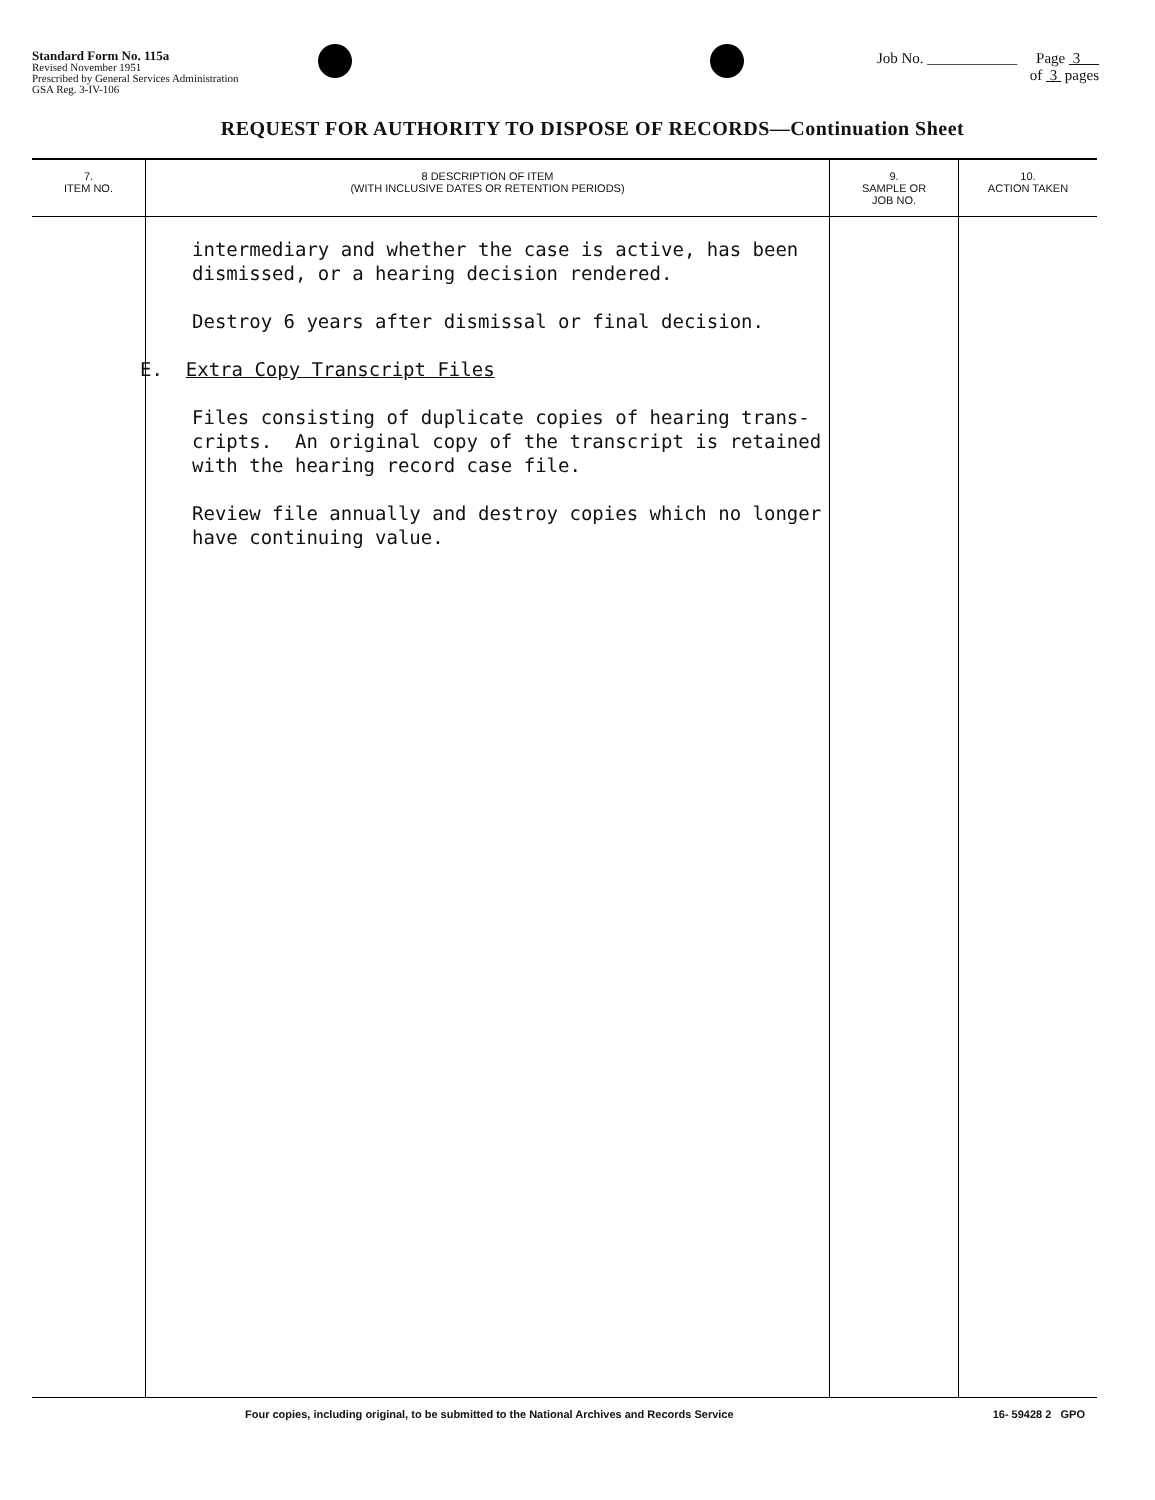Standard Form No. 115a
Revised November 1951
Prescribed by General Services Administration
GSA Reg. 3-IV-106
Job No. ____________ Page 3
of 3 pages
REQUEST FOR AUTHORITY TO DISPOSE OF RECORDS—Continuation Sheet
| 7. ITEM NO. | 8 DESCRIPTION OF ITEM (WITH INCLUSIVE DATES OR RETENTION PERIODS) | 9. SAMPLE OR JOB NO. | 10. ACTION TAKEN |
| --- | --- | --- | --- |
| | intermediary and whether the case is active, has been dismissed, or a hearing decision rendered. Destroy 6 years after dismissal or final decision. E. Extra Copy Transcript Files Files consisting of duplicate copies of hearing trans- cripts. An original copy of the transcript is retained with the hearing record case file. Review file annually and destroy copies which no longer have continuing value. | | |
Four copies, including original, to be submitted to the National Archives and Records Service 16- 59428 2 GPO